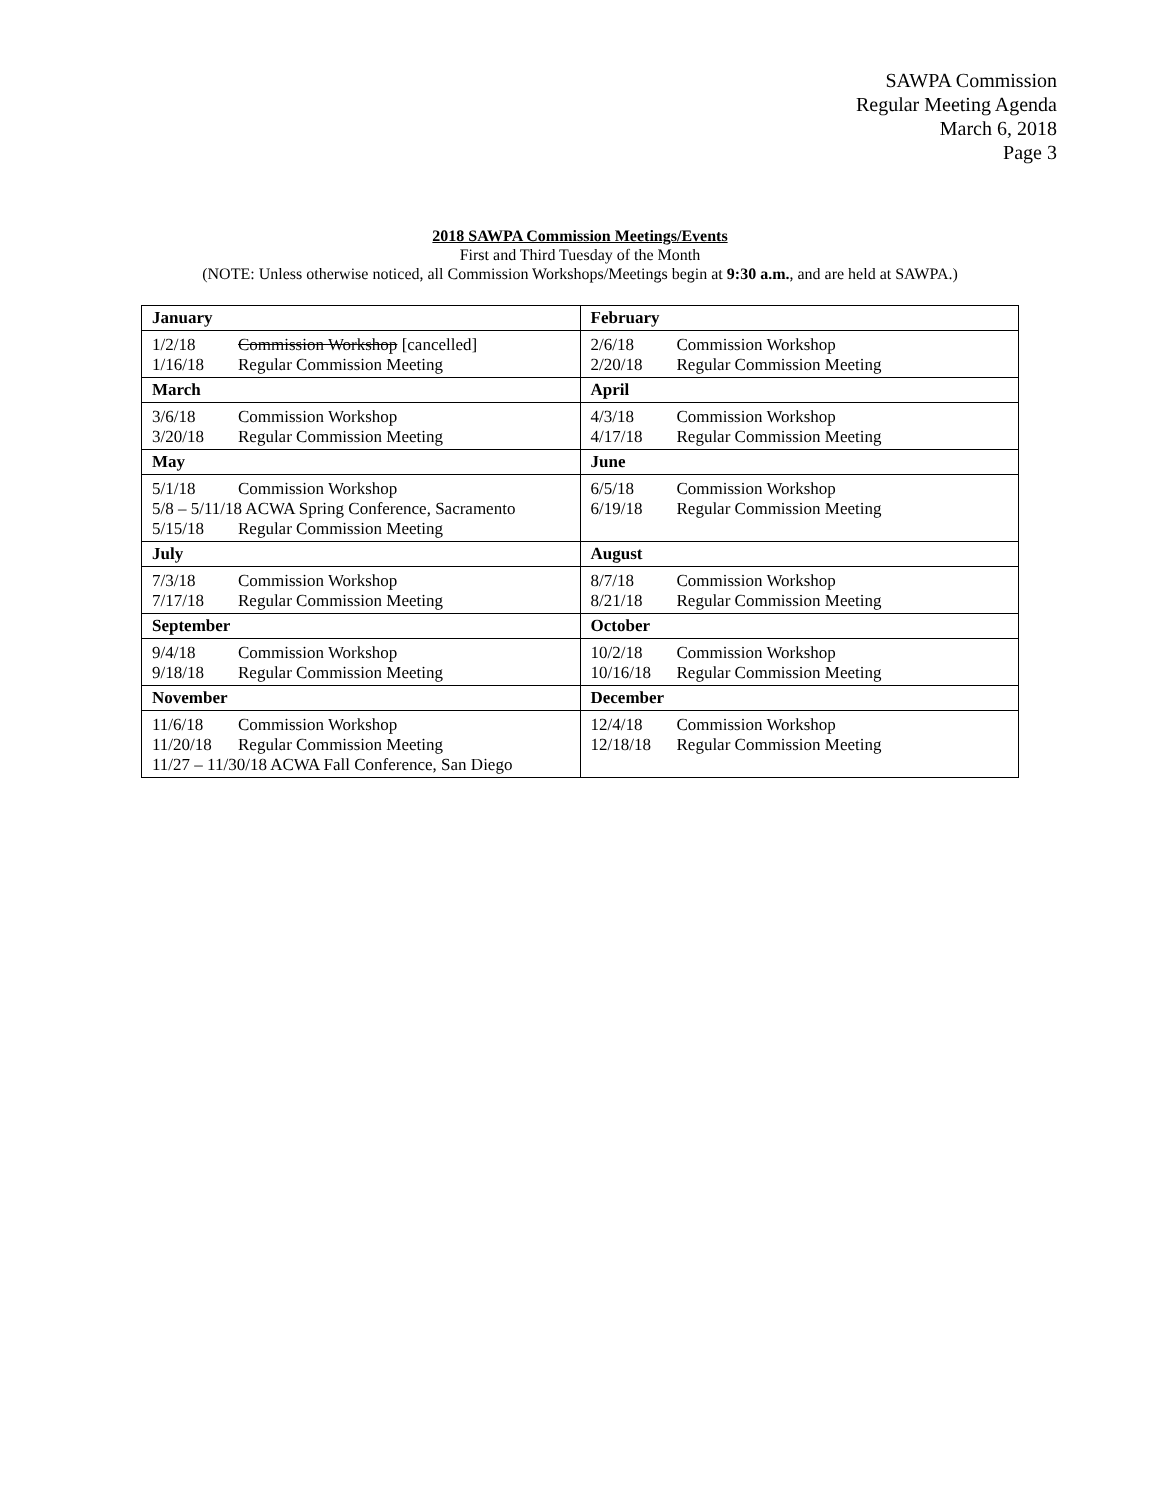SAWPA Commission
Regular Meeting Agenda
March 6, 2018
Page 3
2018 SAWPA Commission Meetings/Events
First and Third Tuesday of the Month
(NOTE: Unless otherwise noticed, all Commission Workshops/Meetings begin at 9:30 a.m., and are held at SAWPA.)
| January 1/2/18 Commission Workshop [cancelled] 1/16/18 Regular Commission Meeting | February 2/6/18 Commission Workshop 2/20/18 Regular Commission Meeting |
| March 3/6/18 Commission Workshop 3/20/18 Regular Commission Meeting | April 4/3/18 Commission Workshop 4/17/18 Regular Commission Meeting |
| May 5/1/18 Commission Workshop 5/8 – 5/11/18 ACWA Spring Conference, Sacramento 5/15/18 Regular Commission Meeting | June 6/5/18 Commission Workshop 6/19/18 Regular Commission Meeting |
| July 7/3/18 Commission Workshop 7/17/18 Regular Commission Meeting | August 8/7/18 Commission Workshop 8/21/18 Regular Commission Meeting |
| September 9/4/18 Commission Workshop 9/18/18 Regular Commission Meeting | October 10/2/18 Commission Workshop 10/16/18 Regular Commission Meeting |
| November 11/6/18 Commission Workshop 11/20/18 Regular Commission Meeting 11/27 – 11/30/18 ACWA Fall Conference, San Diego | December 12/4/18 Commission Workshop 12/18/18 Regular Commission Meeting |